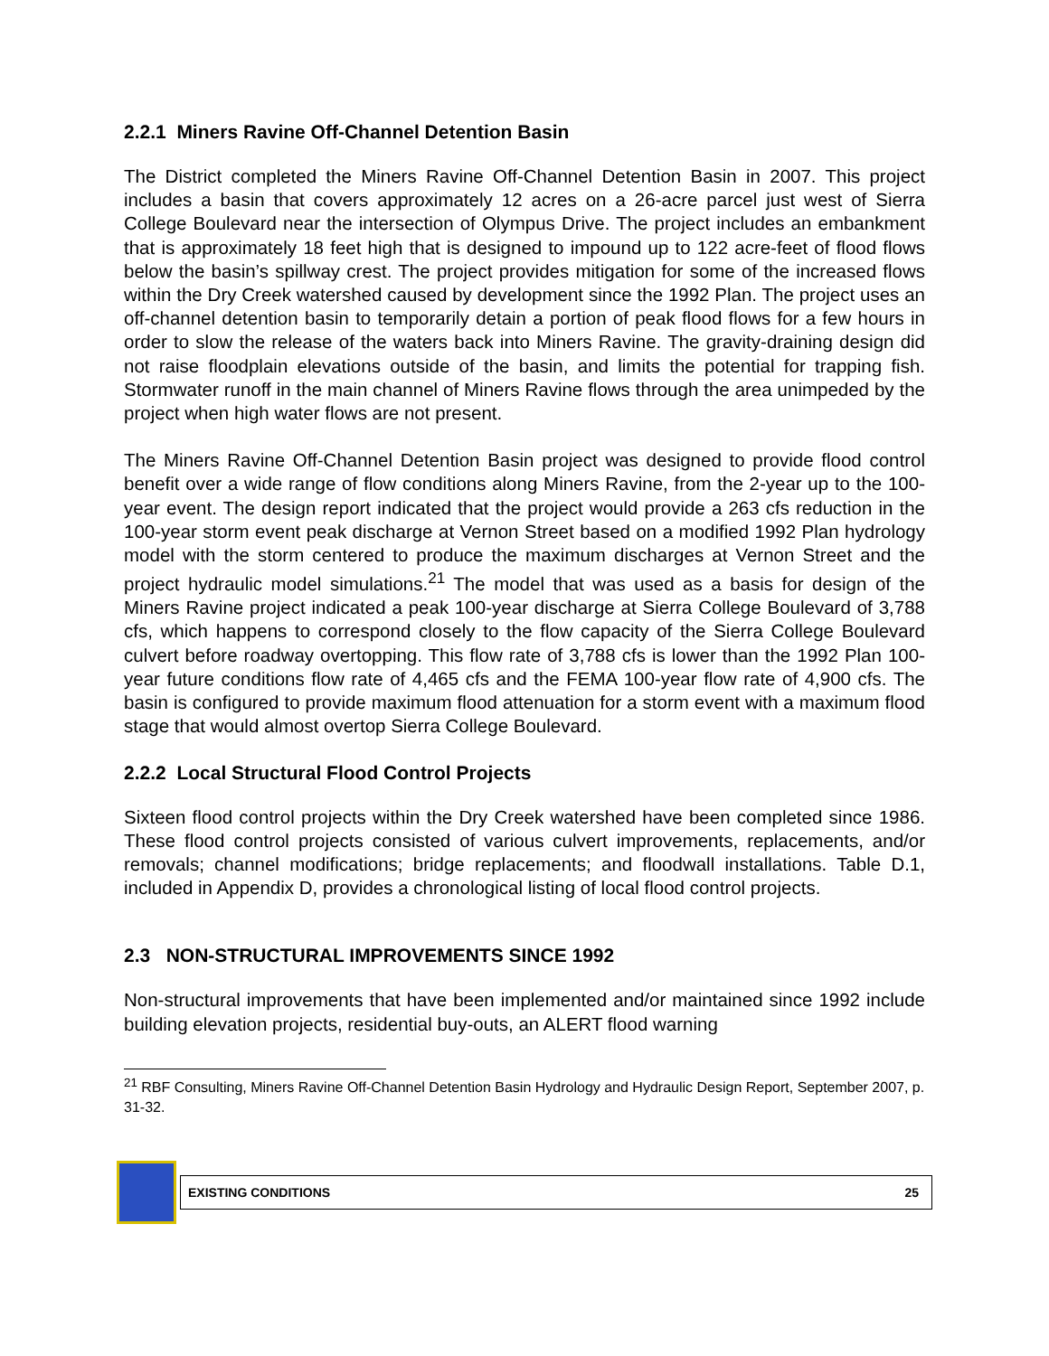2.2.1 Miners Ravine Off-Channel Detention Basin
The District completed the Miners Ravine Off-Channel Detention Basin in 2007. This project includes a basin that covers approximately 12 acres on a 26-acre parcel just west of Sierra College Boulevard near the intersection of Olympus Drive. The project includes an embankment that is approximately 18 feet high that is designed to impound up to 122 acre-feet of flood flows below the basin’s spillway crest. The project provides mitigation for some of the increased flows within the Dry Creek watershed caused by development since the 1992 Plan. The project uses an off-channel detention basin to temporarily detain a portion of peak flood flows for a few hours in order to slow the release of the waters back into Miners Ravine. The gravity-draining design did not raise floodplain elevations outside of the basin, and limits the potential for trapping fish. Stormwater runoff in the main channel of Miners Ravine flows through the area unimpeded by the project when high water flows are not present.
The Miners Ravine Off-Channel Detention Basin project was designed to provide flood control benefit over a wide range of flow conditions along Miners Ravine, from the 2-year up to the 100-year event. The design report indicated that the project would provide a 263 cfs reduction in the 100-year storm event peak discharge at Vernon Street based on a modified 1992 Plan hydrology model with the storm centered to produce the maximum discharges at Vernon Street and the project hydraulic model simulations.<sup>21</sup> The model that was used as a basis for design of the Miners Ravine project indicated a peak 100-year discharge at Sierra College Boulevard of 3,788 cfs, which happens to correspond closely to the flow capacity of the Sierra College Boulevard culvert before roadway overtopping. This flow rate of 3,788 cfs is lower than the 1992 Plan 100-year future conditions flow rate of 4,465 cfs and the FEMA 100-year flow rate of 4,900 cfs. The basin is configured to provide maximum flood attenuation for a storm event with a maximum flood stage that would almost overtop Sierra College Boulevard.
2.2.2 Local Structural Flood Control Projects
Sixteen flood control projects within the Dry Creek watershed have been completed since 1986. These flood control projects consisted of various culvert improvements, replacements, and/or removals; channel modifications; bridge replacements; and floodwall installations. Table D.1, included in Appendix D, provides a chronological listing of local flood control projects.
2.3 NON-STRUCTURAL IMPROVEMENTS SINCE 1992
Non-structural improvements that have been implemented and/or maintained since 1992 include building elevation projects, residential buy-outs, an ALERT flood warning
<sup>21</sup> RBF Consulting, Miners Ravine Off-Channel Detention Basin Hydrology and Hydraulic Design Report, September 2007, p. 31-32.
EXISTING CONDITIONS 25